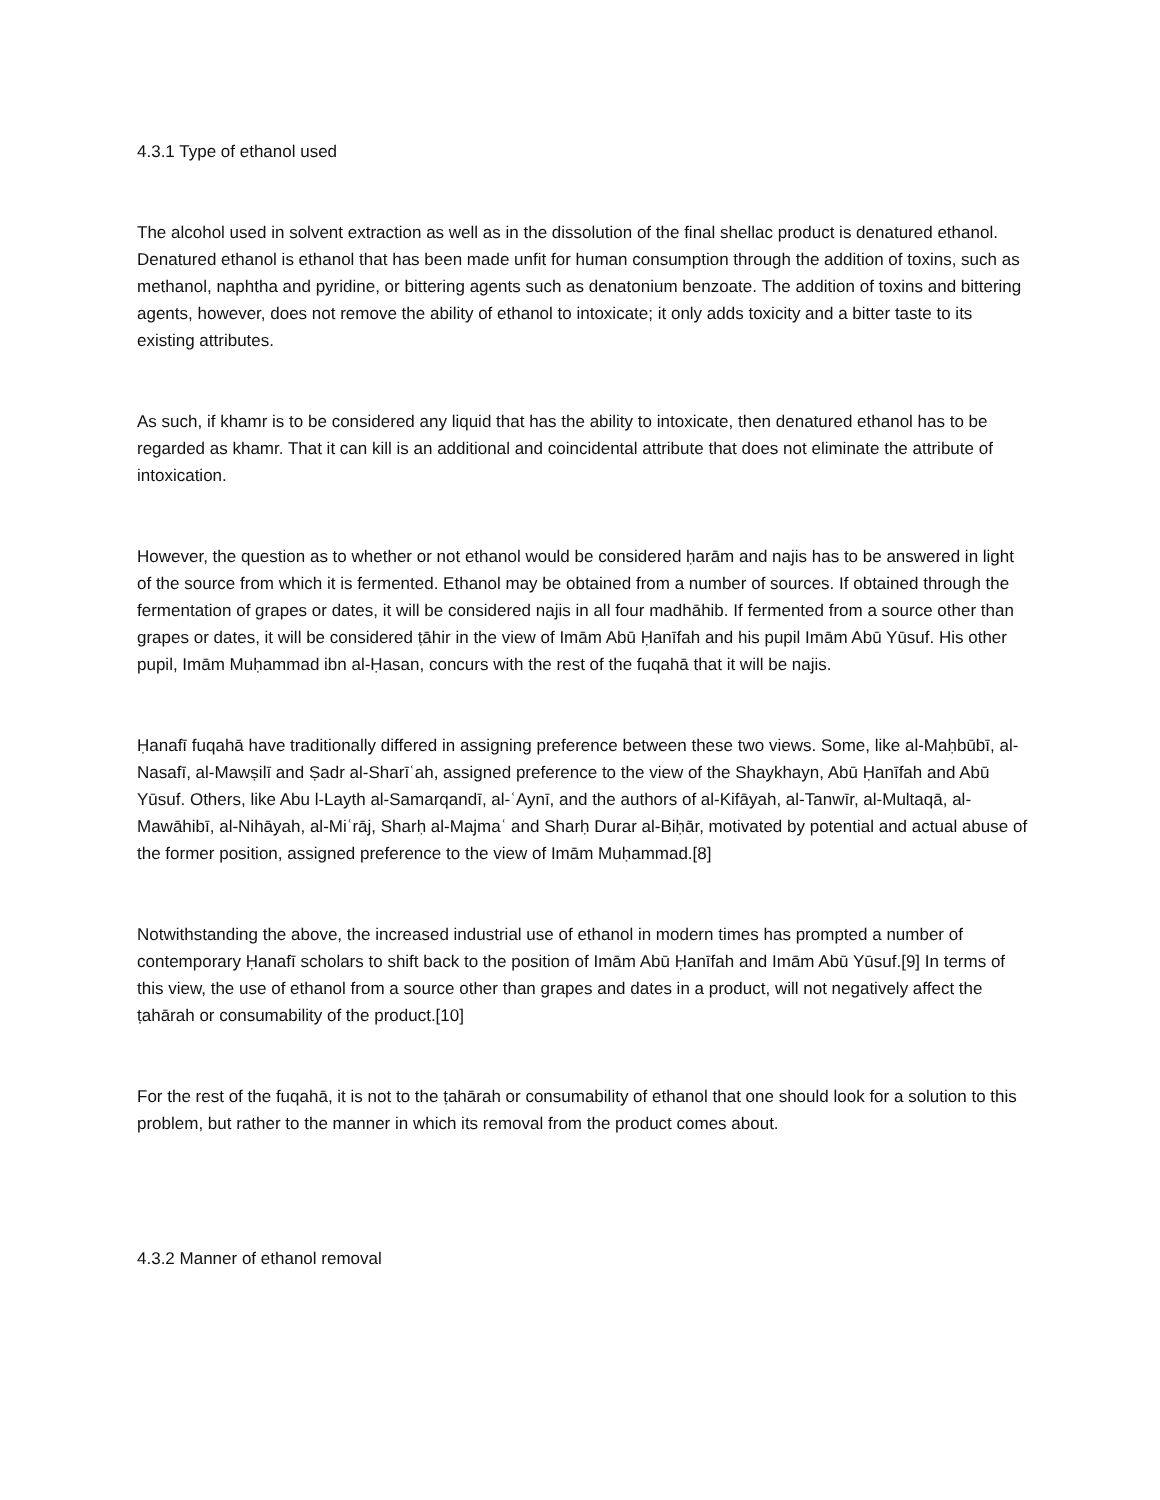4.3.1 Type of ethanol used
The alcohol used in solvent extraction as well as in the dissolution of the final shellac product is denatured ethanol. Denatured ethanol is ethanol that has been made unfit for human consumption through the addition of toxins, such as methanol, naphtha and pyridine, or bittering agents such as denatonium benzoate. The addition of toxins and bittering agents, however, does not remove the ability of ethanol to intoxicate; it only adds toxicity and a bitter taste to its existing attributes.
As such, if khamr is to be considered any liquid that has the ability to intoxicate, then denatured ethanol has to be regarded as khamr. That it can kill is an additional and coincidental attribute that does not eliminate the attribute of intoxication.
However, the question as to whether or not ethanol would be considered ḥarām and najis has to be answered in light of the source from which it is fermented. Ethanol may be obtained from a number of sources. If obtained through the fermentation of grapes or dates, it will be considered najis in all four madhāhib. If fermented from a source other than grapes or dates, it will be considered ṭāhir in the view of Imām Abū Ḥanīfah and his pupil Imām Abū Yūsuf. His other pupil, Imām Muḥammad ibn al-Ḥasan, concurs with the rest of the fuqahā that it will be najis.
Ḥanafī fuqahā have traditionally differed in assigning preference between these two views. Some, like al-Maḥbūbī, al-Nasafī, al-Mawṣilī and Ṣadr al-Sharīʿah, assigned preference to the view of the Shaykhayn, Abū Ḥanīfah and Abū Yūsuf. Others, like Abu l-Layth al-Samarqandī, al-ʿAynī, and the authors of al-Kifāyah, al-Tanwīr, al-Multaqā, al-Mawāhibī, al-Nihāyah, al-Miʿrāj, Sharḥ al-Majmaʿ and Sharḥ Durar al-Biḥār, motivated by potential and actual abuse of the former position, assigned preference to the view of Imām Muḥammad.[8]
Notwithstanding the above, the increased industrial use of ethanol in modern times has prompted a number of contemporary Ḥanafī scholars to shift back to the position of Imām Abū Ḥanīfah and Imām Abū Yūsuf.[9] In terms of this view, the use of ethanol from a source other than grapes and dates in a product, will not negatively affect the ṭahārah or consumability of the product.[10]
For the rest of the fuqahā, it is not to the ṭahārah or consumability of ethanol that one should look for a solution to this problem, but rather to the manner in which its removal from the product comes about.
4.3.2 Manner of ethanol removal